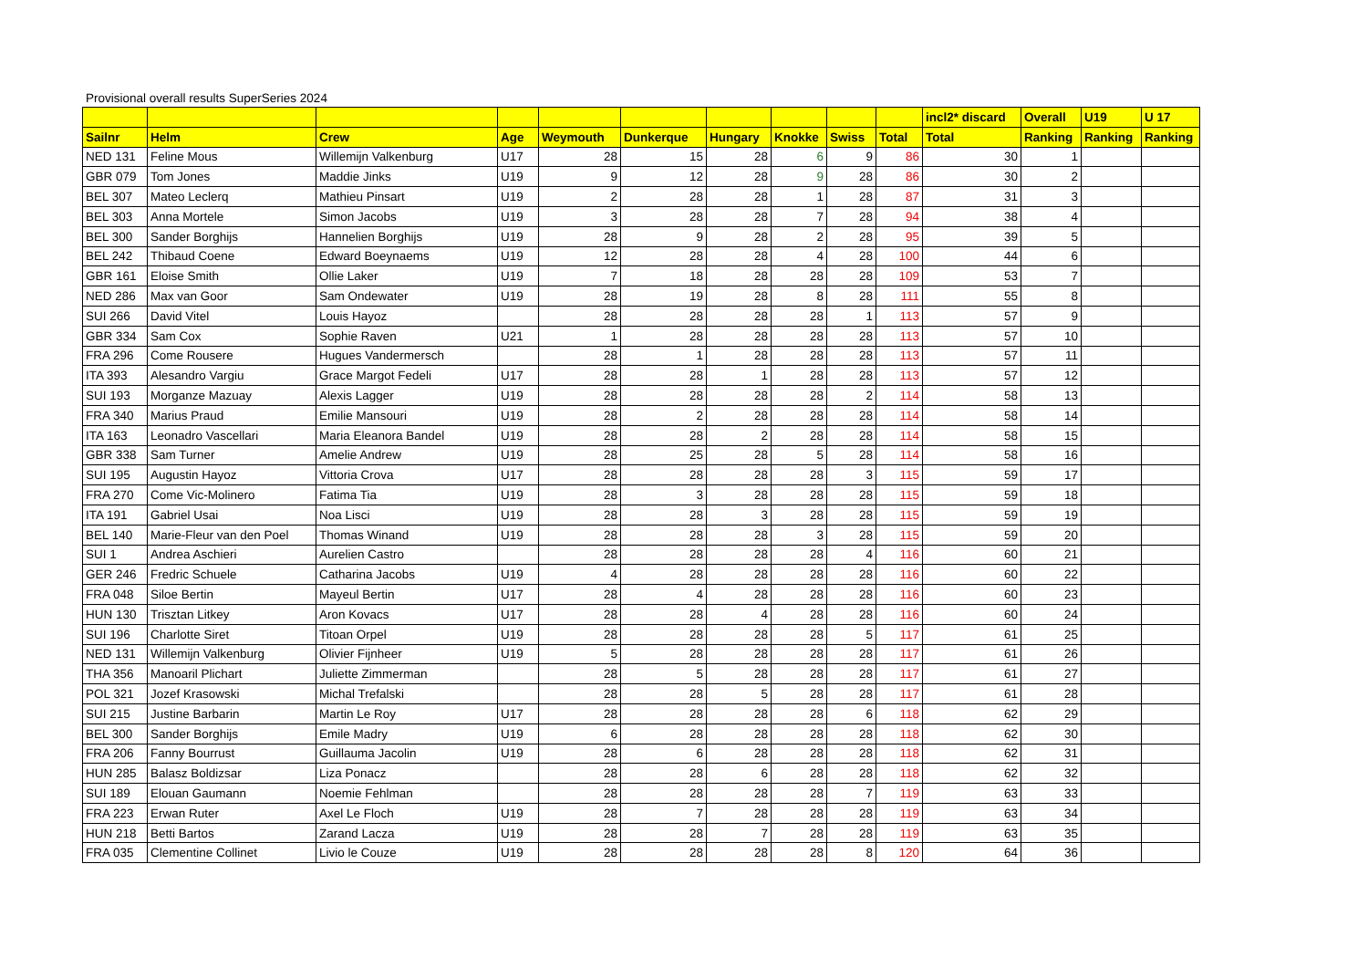Provisional overall results SuperSeries 2024
| | | | | | | | | | | incl2* discard | Overall | U19 | U 17 |
| --- | --- | --- | --- | --- | --- | --- | --- | --- | --- | --- | --- | --- | --- |
| Sailnr | Helm | Crew | Age | Weymouth | Dunkerque | Hungary | Knokke | Swiss | Total | Total | Ranking | Ranking | Ranking |
| NED 131 | Feline Mous | Willemijn Valkenburg | U17 | 28 | 15 | 28 | 6 | 9 | 86 | 30 | 1 | | |
| GBR 079 | Tom Jones | Maddie Jinks | U19 | 9 | 12 | 28 | 9 | 28 | 86 | 30 | 2 | | |
| BEL 307 | Mateo Leclerq | Mathieu Pinsart | U19 | 2 | 28 | 28 | 1 | 28 | 87 | 31 | 3 | | |
| BEL 303 | Anna Mortele | Simon Jacobs | U19 | 3 | 28 | 28 | 7 | 28 | 94 | 38 | 4 | | |
| BEL 300 | Sander Borghijs | Hannelien Borghijs | U19 | 28 | 9 | 28 | 2 | 28 | 95 | 39 | 5 | | |
| BEL 242 | Thibaud Coene | Edward Boeynaems | U19 | 12 | 28 | 28 | 4 | 28 | 100 | 44 | 6 | | |
| GBR 161 | Eloise Smith | Ollie Laker | U19 | 7 | 18 | 28 | 28 | 28 | 109 | 53 | 7 | | |
| NED 286 | Max van Goor | Sam Ondewater | U19 | 28 | 19 | 28 | 8 | 28 | 111 | 55 | 8 | | |
| SUI 266 | David Vitel | Louis Hayoz | | 28 | 28 | 28 | 28 | 1 | 113 | 57 | 9 | | |
| GBR 334 | Sam Cox | Sophie Raven | U21 | 1 | 28 | 28 | 28 | 28 | 113 | 57 | 10 | | |
| FRA 296 | Come Rousere | Hugues Vandermersch | | 28 | 1 | 28 | 28 | 28 | 113 | 57 | 11 | | |
| ITA 393 | Alesandro Vargiu | Grace Margot Fedeli | U17 | 28 | 28 | 1 | 28 | 28 | 113 | 57 | 12 | | |
| SUI 193 | Morganze Mazuay | Alexis Lagger | U19 | 28 | 28 | 28 | 28 | 2 | 114 | 58 | 13 | | |
| FRA 340 | Marius Praud | Emilie Mansouri | U19 | 28 | 2 | 28 | 28 | 28 | 114 | 58 | 14 | | |
| ITA 163 | Leonadro Vascellari | Maria Eleanora Bandel | U19 | 28 | 28 | 2 | 28 | 28 | 114 | 58 | 15 | | |
| GBR 338 | Sam Turner | Amelie Andrew | U19 | 28 | 25 | 28 | 5 | 28 | 114 | 58 | 16 | | |
| SUI 195 | Augustin Hayoz | Vittoria Crova | U17 | 28 | 28 | 28 | 28 | 3 | 115 | 59 | 17 | | |
| FRA 270 | Come Vic-Molinero | Fatima Tia | U19 | 28 | 3 | 28 | 28 | 28 | 115 | 59 | 18 | | |
| ITA 191 | Gabriel Usai | Noa Lisci | U19 | 28 | 28 | 3 | 28 | 28 | 115 | 59 | 19 | | |
| BEL 140 | Marie-Fleur van den Poel | Thomas Winand | U19 | 28 | 28 | 28 | 3 | 28 | 115 | 59 | 20 | | |
| SUI 1 | Andrea Aschieri | Aurelien Castro | | 28 | 28 | 28 | 28 | 4 | 116 | 60 | 21 | | |
| GER 246 | Fredric Schuele | Catharina Jacobs | U19 | 4 | 28 | 28 | 28 | 28 | 116 | 60 | 22 | | |
| FRA 048 | Siloe Bertin | Mayeul Bertin | U17 | 28 | 4 | 28 | 28 | 28 | 116 | 60 | 23 | | |
| HUN 130 | Trisztan Litkey | Aron Kovacs | U17 | 28 | 28 | 4 | 28 | 28 | 116 | 60 | 24 | | |
| SUI 196 | Charlotte Siret | Titoan Orpel | U19 | 28 | 28 | 28 | 28 | 5 | 117 | 61 | 25 | | |
| NED 131 | Willemijn Valkenburg | Olivier Fijnheer | U19 | 5 | 28 | 28 | 28 | 28 | 117 | 61 | 26 | | |
| THA 356 | Manoaril Plichart | Juliette Zimmerman | | 28 | 5 | 28 | 28 | 28 | 117 | 61 | 27 | | |
| POL 321 | Jozef Krasowski | Michal Trefalski | | 28 | 28 | 5 | 28 | 28 | 117 | 61 | 28 | | |
| SUI 215 | Justine Barbarin | Martin Le Roy | U17 | 28 | 28 | 28 | 28 | 6 | 118 | 62 | 29 | | |
| BEL 300 | Sander Borghijs | Emile Madry | U19 | 6 | 28 | 28 | 28 | 28 | 118 | 62 | 30 | | |
| FRA 206 | Fanny Bourrust | Guillauma Jacolin | U19 | 28 | 6 | 28 | 28 | 28 | 118 | 62 | 31 | | |
| HUN 285 | Balasz Boldizsar | Liza Ponacz | | 28 | 28 | 6 | 28 | 28 | 118 | 62 | 32 | | |
| SUI 189 | Elouan Gaumann | Noemie Fehlman | | 28 | 28 | 28 | 28 | 7 | 119 | 63 | 33 | | |
| FRA 223 | Erwan Ruter | Axel Le Floch | U19 | 28 | 7 | 28 | 28 | 28 | 119 | 63 | 34 | | |
| HUN 218 | Betti Bartos | Zarand Lacza | U19 | 28 | 28 | 7 | 28 | 28 | 119 | 63 | 35 | | |
| FRA 035 | Clementine Collinet | Livio le Couze | U19 | 28 | 28 | 28 | 28 | 8 | 120 | 64 | 36 | | |